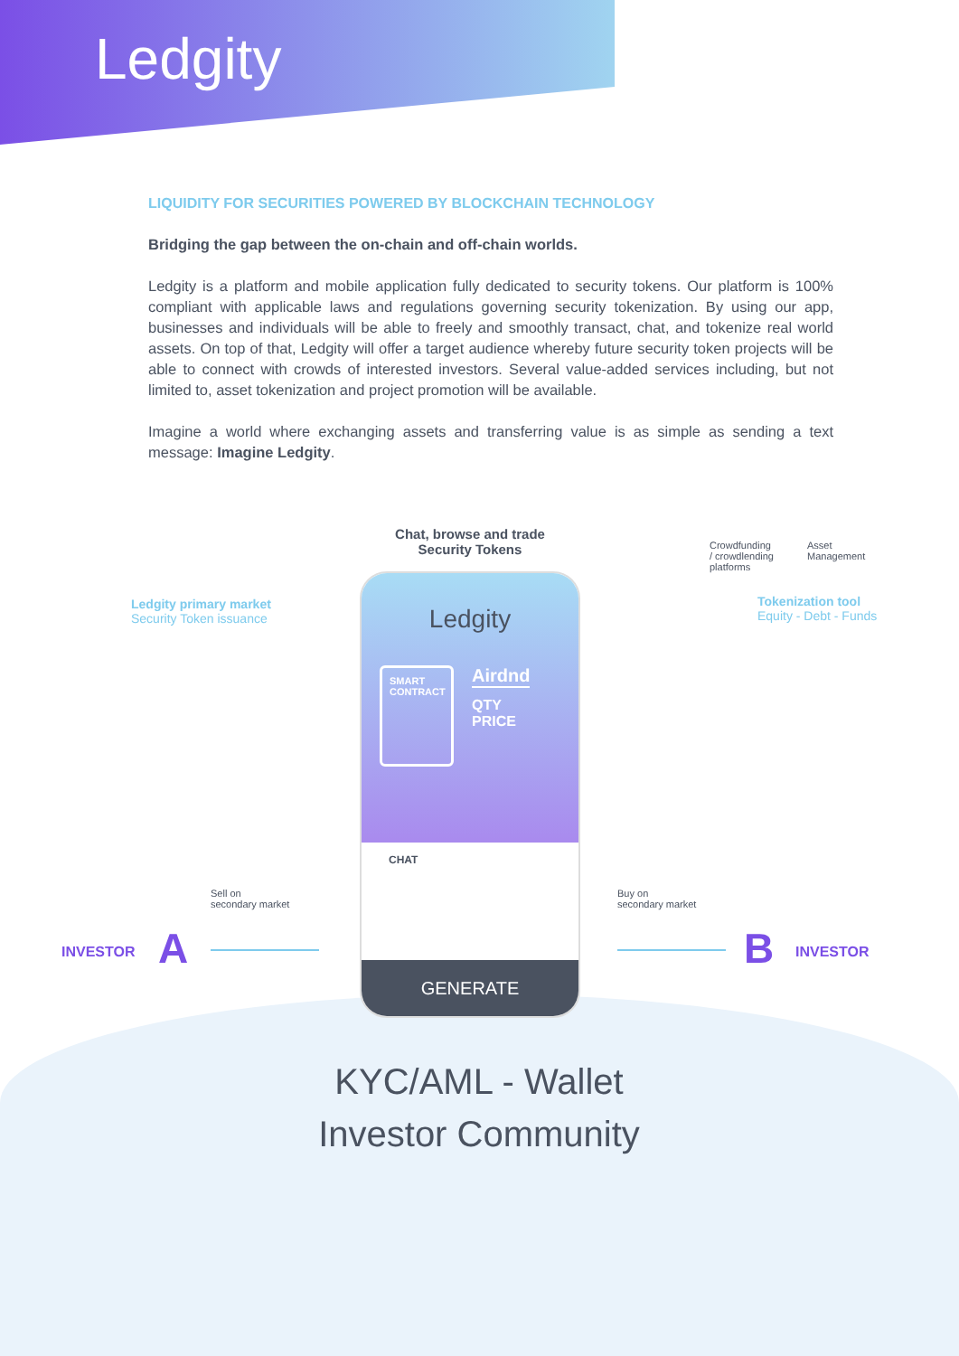Ledgity
LIQUIDITY FOR SECURITIES POWERED BY BLOCKCHAIN TECHNOLOGY
Bridging the gap between the on-chain and off-chain worlds.
Ledgity is a platform and mobile application fully dedicated to security tokens. Our platform is 100% compliant with applicable laws and regulations governing security tokenization. By using our app, businesses and individuals will be able to freely and smoothly transact, chat, and tokenize real world assets. On top of that, Ledgity will offer a target audience whereby future security token projects will be able to connect with crowds of interested investors. Several value-added services including, but not limited to, asset tokenization and project promotion will be available.
Imagine a world where exchanging assets and transferring value is as simple as sending a text message: Imagine Ledgity.
Chat, browse and trade
Security Tokens
Ledgity primary market
Security Token issuance
Crowdfunding
/ crowdlending
platforms
Asset
Management
Tokenization tool
Equity - Debt - Funds
Sell on
secondary market
Buy on
secondary market
INVESTOR A B INVESTOR
Ledgity
SMART CONTRACT
Airdnd
QTY
PRICE
CHAT
GENERATE
KYC/AML - Wallet
Investor Community